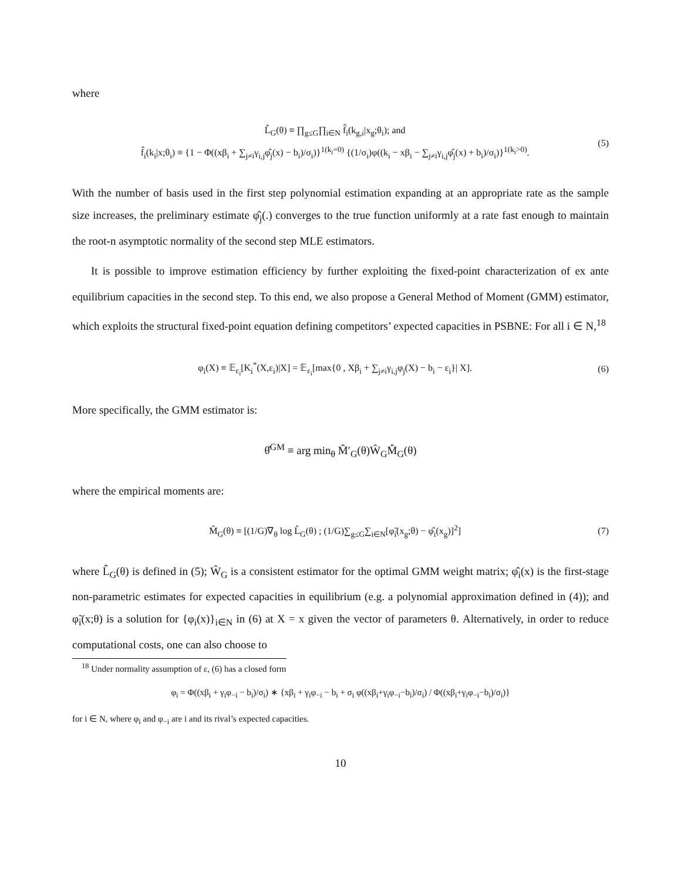where
L̂<sub>G</sub>(θ) ≡ ∏<sub>g≤G</sub>∏<sub>i∈N</sub> f̂<sub>i</sub>(k<sub>g,i</sub>|x<sub>g</sub>;θ<sub>i</sub>); and
f̂<sub>i</sub>(k<sub>i</sub>|x;θ<sub>i</sub>) ≡ {1 − Φ((xβ<sub>i</sub> + ∑<sub>j≠i</sub>γ<sub>i,j</sub>φ̂<sub>j</sub>(x) − b<sub>i</sub>)/σ<sub>i</sub>)}<sup>1(k<sub>i</sub>=0)</sup> {(1/σ<sub>i</sub>)φ((k<sub>i</sub> − xβ<sub>i</sub> − ∑<sub>j≠i</sub>γ<sub>i,j</sub>φ̂<sub>j</sub>(x) + b<sub>i</sub>)/σ<sub>i</sub>)}<sup>1(k<sub>i</sub>>0)</sup>.
(5)
With the number of basis used in the first step polynomial estimation expanding at an appropriate rate as the sample size increases, the preliminary estimate φ̂<sub>j</sub>(.) converges to the true function uniformly at a rate fast enough to maintain the root-n asymptotic normality of the second step MLE estimators.
It is possible to improve estimation efficiency by further exploiting the fixed-point characterization of ex ante equilibrium capacities in the second step. To this end, we also propose a General Method of Moment (GMM) estimator, which exploits the structural fixed-point equation defining competitors’ expected capacities in PSBNE: For all i ∈ N,<sup>18</sup>
φ<sub>i</sub>(X) ≡ 𝔼<sub>ε<sub>i</sub></sub>[K<sub>i</sub><sup>*</sup>(X,ε<sub>i</sub>)|X] = 𝔼<sub>ε<sub>i</sub></sub>[max{0 , Xβ<sub>i</sub> + ∑<sub>j≠i</sub>γ<sub>i,j</sub>φ<sub>j</sub>(X) − b<sub>i</sub> − ε<sub>i</sub>}| X].
(6)
More specifically, the GMM estimator is:
θ̂<sup>GM</sup> ≡ arg min<sub>θ</sub> M̂′<sub>G</sub>(θ)Ŵ<sub>G</sub>M̂<sub>G</sub>(θ)
where the empirical moments are:
M̂<sub>G</sub>(θ) ≡ [(1/G)∇<sub>θ</sub> log L̂<sub>G</sub>(θ) ; (1/G)∑<sub>g≤G</sub>∑<sub>i∈N</sub>[φ̃<sub>i</sub>(x<sub>g</sub>;θ) − φ̂<sub>i</sub>(x<sub>g</sub>)]<sup>2</sup>]
(7)
where L̂<sub>G</sub>(θ) is defined in (5); Ŵ<sub>G</sub> is a consistent estimator for the optimal GMM weight matrix; φ̂<sub>i</sub>(x) is the first-stage non-parametric estimates for expected capacities in equilibrium (e.g. a polynomial approximation defined in (4)); and φ̃<sub>i</sub>(x;θ) is a solution for {φ<sub>i</sub>(x)}<sub>i∈N</sub> in (6) at X = x given the vector of parameters θ. Alternatively, in order to reduce computational costs, one can also choose to
<sup>18</sup> Under normality assumption of ε, (6) has a closed form
φ<sub>i</sub> = Φ((xβ<sub>i</sub> + γ<sub>i</sub>φ<sub>−i</sub> − b<sub>i</sub>)/σ<sub>i</sub>) ∗ {xβ<sub>i</sub> + γ<sub>i</sub>φ<sub>−i</sub> − b<sub>i</sub> + σ<sub>i</sub> φ((xβ<sub>i</sub>+γ<sub>i</sub>φ<sub>−i</sub>−b<sub>i</sub>)/σ<sub>i</sub>) / Φ((xβ<sub>i</sub>+γ<sub>i</sub>φ<sub>−i</sub>−b<sub>i</sub>)/σ<sub>i</sub>)}
for i ∈ N, where φ<sub>i</sub> and φ<sub>−i</sub> are i and its rival’s expected capacities.
10